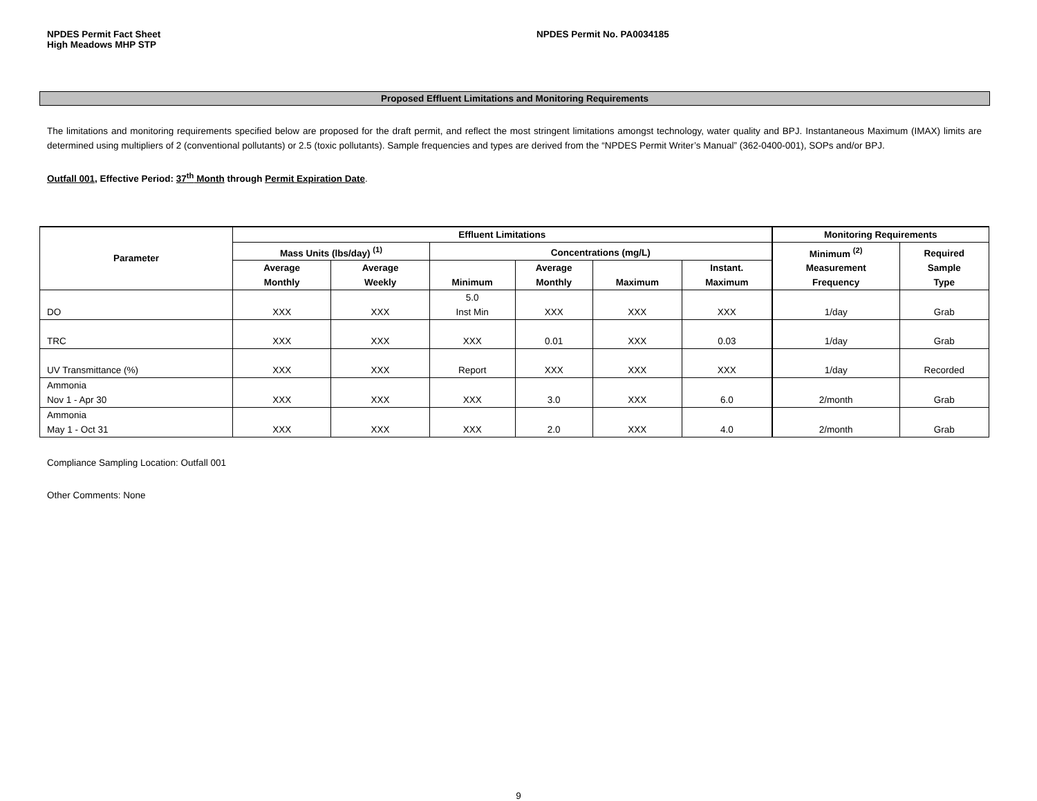NPDES Permit Fact Sheet
High Meadows MHP STP
NPDES Permit No. PA0034185
Proposed Effluent Limitations and Monitoring Requirements
The limitations and monitoring requirements specified below are proposed for the draft permit, and reflect the most stringent limitations amongst technology, water quality and BPJ. Instantaneous Maximum (IMAX) limits are determined using multipliers of 2 (conventional pollutants) or 2.5 (toxic pollutants). Sample frequencies and types are derived from the “NPDES Permit Writer’s Manual” (362-0400-001), SOPs and/or BPJ.
Outfall 001, Effective Period: 37<sup>th</sup> Month through Permit Expiration Date.
| Parameter | Effluent Limitations | | | | | | Monitoring Requirements | |
| --- | --- | --- | --- | --- | --- | --- | --- | --- |
| | Mass Units (lbs/day) <sup>(1)</sup> | | Concentrations (mg/L) | | | | Minimum <sup>(2)</sup> Measurement Frequency | Required Sample Type |
| | Average Monthly | Average Weekly | Minimum | Average Monthly | Maximum | Instant. Maximum | | |
| DO | XXX | XXX | 5.0 Inst Min | XXX | XXX | XXX | 1/day | Grab |
| TRC | XXX | XXX | XXX | 0.01 | XXX | 0.03 | 1/day | Grab |
| UV Transmittance (%) | XXX | XXX | Report | XXX | XXX | XXX | 1/day | Recorded |
| Ammonia Nov 1 - Apr 30 | XXX | XXX | XXX | 3.0 | XXX | 6.0 | 2/month | Grab |
| Ammonia May 1 - Oct 31 | XXX | XXX | XXX | 2.0 | XXX | 4.0 | 2/month | Grab |
Compliance Sampling Location: Outfall 001
Other Comments: None
9